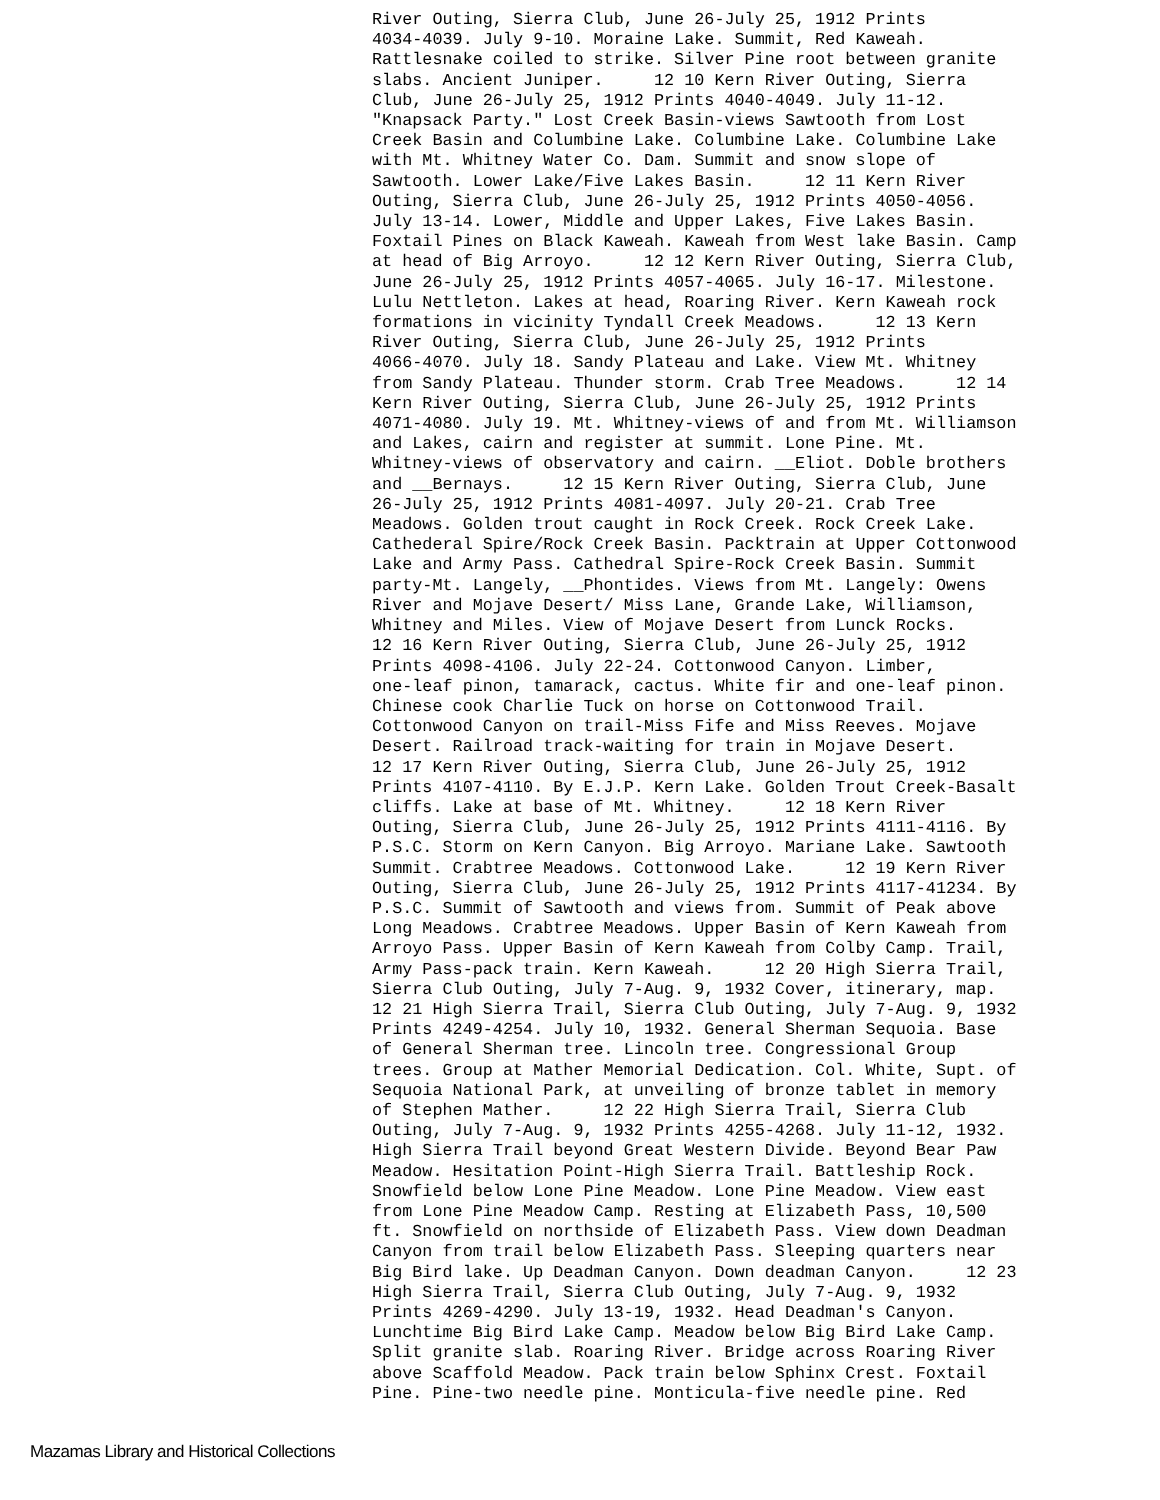River Outing, Sierra Club, June 26-July 25, 1912 Prints 4034-4039. July 9-10. Moraine Lake. Summit, Red Kaweah. Rattlesnake coiled to strike. Silver Pine root between granite slabs. Ancient Juniper. 12 10 Kern River Outing, Sierra Club, June 26-July 25, 1912 Prints 4040-4049. July 11-12. "Knapsack Party." Lost Creek Basin-views Sawtooth from Lost Creek Basin and Columbine Lake. Columbine Lake. Columbine Lake with Mt. Whitney Water Co. Dam. Summit and snow slope of Sawtooth. Lower Lake/Five Lakes Basin. 12 11 Kern River Outing, Sierra Club, June 26-July 25, 1912 Prints 4050-4056. July 13-14. Lower, Middle and Upper Lakes, Five Lakes Basin. Foxtail Pines on Black Kaweah. Kaweah from West lake Basin. Camp at head of Big Arroyo. 12 12 Kern River Outing, Sierra Club, June 26-July 25, 1912 Prints 4057-4065. July 16-17. Milestone. Lulu Nettleton. Lakes at head, Roaring River. Kern Kaweah rock formations in vicinity Tyndall Creek Meadows. 12 13 Kern River Outing, Sierra Club, June 26-July 25, 1912 Prints 4066-4070. July 18. Sandy Plateau and Lake. View Mt. Whitney from Sandy Plateau. Thunder storm. Crab Tree Meadows. 12 14 Kern River Outing, Sierra Club, June 26-July 25, 1912 Prints 4071-4080. July 19. Mt. Whitney-views of and from Mt. Williamson and Lakes, cairn and register at summit. Lone Pine. Mt. Whitney-views of observatory and cairn. __Eliot. Doble brothers and __Bernays. 12 15 Kern River Outing, Sierra Club, June 26-July 25, 1912 Prints 4081-4097. July 20-21. Crab Tree Meadows. Golden trout caught in Rock Creek. Rock Creek Lake. Cathederal Spire/Rock Creek Basin. Packtrain at Upper Cottonwood Lake and Army Pass. Cathedral Spire-Rock Creek Basin. Summit party-Mt. Langely, __Phontides. Views from Mt. Langely: Owens River and Mojave Desert/ Miss Lane, Grande Lake, Williamson, Whitney and Miles. View of Mojave Desert from Lunck Rocks. 12 16 Kern River Outing, Sierra Club, June 26-July 25, 1912 Prints 4098-4106. July 22-24. Cottonwood Canyon. Limber, one-leaf pinon, tamarack, cactus. White fir and one-leaf pinon. Chinese cook Charlie Tuck on horse on Cottonwood Trail. Cottonwood Canyon on trail-Miss Fife and Miss Reeves. Mojave Desert. Railroad track-waiting for train in Mojave Desert. 12 17 Kern River Outing, Sierra Club, June 26-July 25, 1912 Prints 4107-4110. By E.J.P. Kern Lake. Golden Trout Creek-Basalt cliffs. Lake at base of Mt. Whitney. 12 18 Kern River Outing, Sierra Club, June 26-July 25, 1912 Prints 4111-4116. By P.S.C. Storm on Kern Canyon. Big Arroyo. Mariane Lake. Sawtooth Summit. Crabtree Meadows. Cottonwood Lake. 12 19 Kern River Outing, Sierra Club, June 26-July 25, 1912 Prints 4117-41234. By P.S.C. Summit of Sawtooth and views from. Summit of Peak above Long Meadows. Crabtree Meadows. Upper Basin of Kern Kaweah from Arroyo Pass. Upper Basin of Kern Kaweah from Colby Camp. Trail, Army Pass-pack train. Kern Kaweah. 12 20 High Sierra Trail, Sierra Club Outing, July 7-Aug. 9, 1932 Cover, itinerary, map. 12 21 High Sierra Trail, Sierra Club Outing, July 7-Aug. 9, 1932 Prints 4249-4254. July 10, 1932. General Sherman Sequoia. Base of General Sherman tree. Lincoln tree. Congressional Group trees. Group at Mather Memorial Dedication. Col. White, Supt. of Sequoia National Park, at unveiling of bronze tablet in memory of Stephen Mather. 12 22 High Sierra Trail, Sierra Club Outing, July 7-Aug. 9, 1932 Prints 4255-4268. July 11-12, 1932. High Sierra Trail beyond Great Western Divide. Beyond Bear Paw Meadow. Hesitation Point-High Sierra Trail. Battleship Rock. Snowfield below Lone Pine Meadow. Lone Pine Meadow. View east from Lone Pine Meadow Camp. Resting at Elizabeth Pass, 10,500 ft. Snowfield on northside of Elizabeth Pass. View down Deadman Canyon from trail below Elizabeth Pass. Sleeping quarters near Big Bird lake. Up Deadman Canyon. Down deadman Canyon. 12 23 High Sierra Trail, Sierra Club Outing, July 7-Aug. 9, 1932 Prints 4269-4290. July 13-19, 1932. Head Deadman's Canyon. Lunchtime Big Bird Lake Camp. Meadow below Big Bird Lake Camp. Split granite slab. Roaring River. Bridge across Roaring River above Scaffold Meadow. Pack train below Sphinx Crest. Foxtail Pine. Pine-two needle pine. Monticula-five needle pine. Red
Mazamas Library and Historical Collections